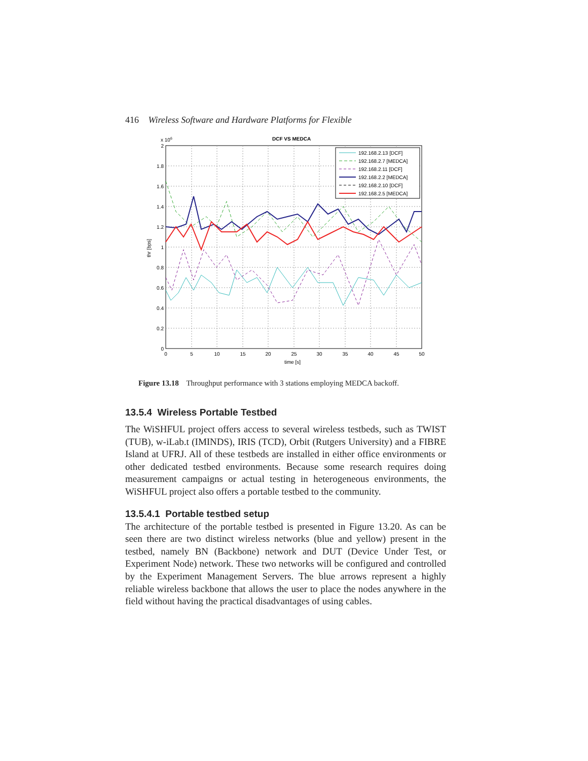416 Wireless Software and Hardware Platforms for Flexible
DCF VS MEDCA
x 106
2
1.8
1.6
1.4
1.2
1
0.8
0.6
0.4
0.2
0
0
5
10
15
20
25
30
35
40
45
50
time [s]
thr [bps]
192.168.2.13 [DCF]
192.168.2.7 [MEDCA]
192.168.2.11 [DCF]
192.168.2.2 [MEDCA]
192.168.2.10 [DCF]
192.168.2.5 [MEDCA]
Figure 13.18 Throughput performance with 3 stations employing MEDCA backoff.
13.5.4 Wireless Portable Testbed
The WiSHFUL project offers access to several wireless testbeds, such as TWIST (TUB), w-iLab.t (IMINDS), IRIS (TCD), Orbit (Rutgers University) and a FIBRE Island at UFRJ. All of these testbeds are installed in either office environments or other dedicated testbed environments. Because some research requires doing measurement campaigns or actual testing in heterogeneous environments, the WiSHFUL project also offers a portable testbed to the community.
13.5.4.1 Portable testbed setup
The architecture of the portable testbed is presented in Figure 13.20. As can be seen there are two distinct wireless networks (blue and yellow) present in the testbed, namely BN (Backbone) network and DUT (Device Under Test, or Experiment Node) network. These two networks will be configured and controlled by the Experiment Management Servers. The blue arrows represent a highly reliable wireless backbone that allows the user to place the nodes anywhere in the field without having the practical disadvantages of using cables.